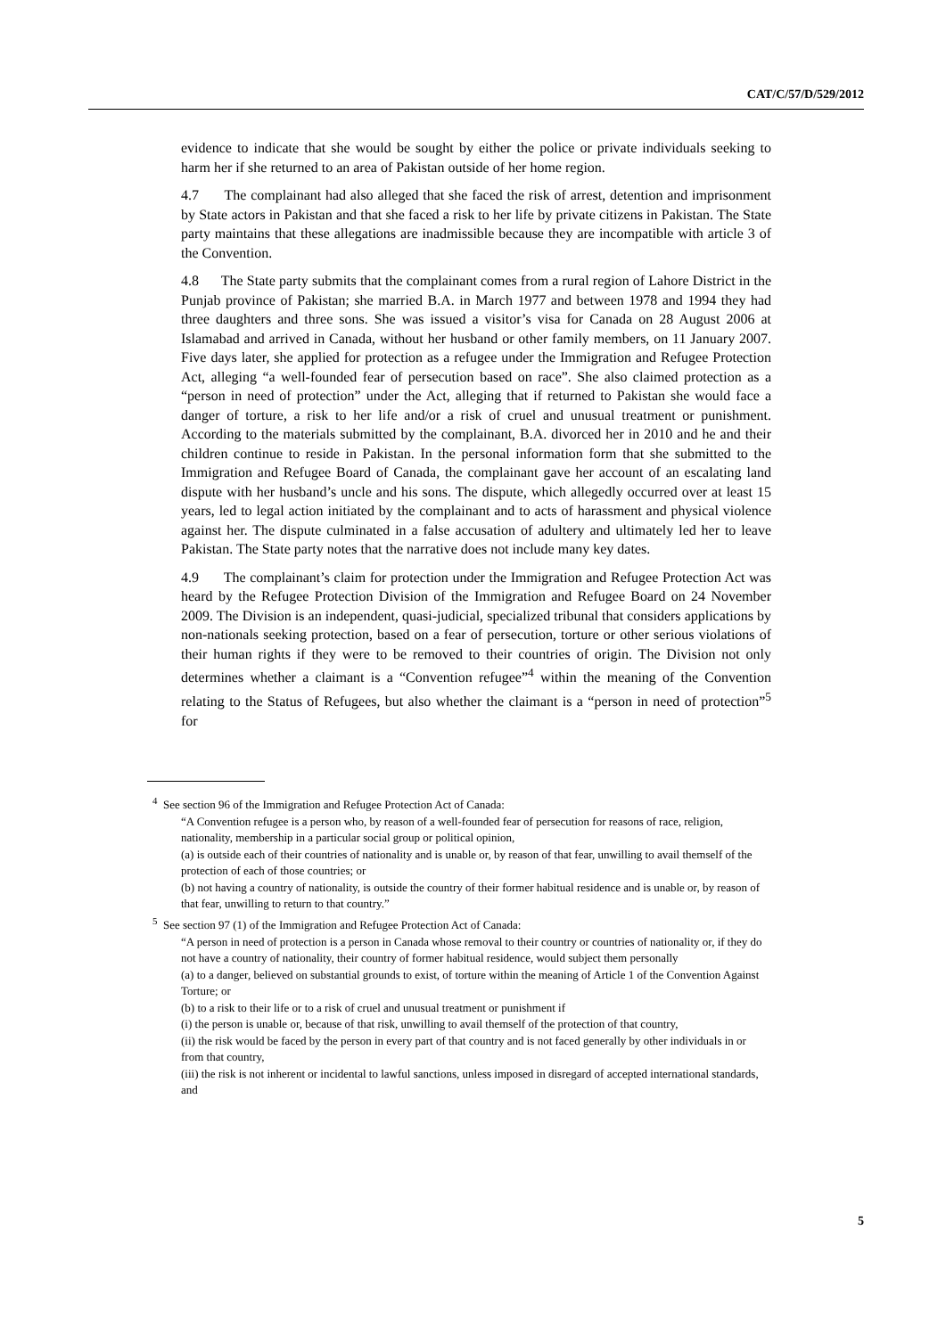CAT/C/57/D/529/2012
evidence to indicate that she would be sought by either the police or private individuals seeking to harm her if she returned to an area of Pakistan outside of her home region.
4.7 The complainant had also alleged that she faced the risk of arrest, detention and imprisonment by State actors in Pakistan and that she faced a risk to her life by private citizens in Pakistan. The State party maintains that these allegations are inadmissible because they are incompatible with article 3 of the Convention.
4.8 The State party submits that the complainant comes from a rural region of Lahore District in the Punjab province of Pakistan; she married B.A. in March 1977 and between 1978 and 1994 they had three daughters and three sons. She was issued a visitor’s visa for Canada on 28 August 2006 at Islamabad and arrived in Canada, without her husband or other family members, on 11 January 2007. Five days later, she applied for protection as a refugee under the Immigration and Refugee Protection Act, alleging “a well-founded fear of persecution based on race”. She also claimed protection as a “person in need of protection” under the Act, alleging that if returned to Pakistan she would face a danger of torture, a risk to her life and/or a risk of cruel and unusual treatment or punishment. According to the materials submitted by the complainant, B.A. divorced her in 2010 and he and their children continue to reside in Pakistan. In the personal information form that she submitted to the Immigration and Refugee Board of Canada, the complainant gave her account of an escalating land dispute with her husband’s uncle and his sons. The dispute, which allegedly occurred over at least 15 years, led to legal action initiated by the complainant and to acts of harassment and physical violence against her. The dispute culminated in a false accusation of adultery and ultimately led her to leave Pakistan. The State party notes that the narrative does not include many key dates.
4.9 The complainant’s claim for protection under the Immigration and Refugee Protection Act was heard by the Refugee Protection Division of the Immigration and Refugee Board on 24 November 2009. The Division is an independent, quasi-judicial, specialized tribunal that considers applications by non-nationals seeking protection, based on a fear of persecution, torture or other serious violations of their human rights if they were to be removed to their countries of origin. The Division not only determines whether a claimant is a “Convention refugee”<sup>4</sup> within the meaning of the Convention relating to the Status of Refugees, but also whether the claimant is a “person in need of protection”<sup>5</sup> for
<sup>4</sup> See section 96 of the Immigration and Refugee Protection Act of Canada:
“A Convention refugee is a person who, by reason of a well-founded fear of persecution for reasons of race, religion, nationality, membership in a particular social group or political opinion,
(a) is outside each of their countries of nationality and is unable or, by reason of that fear, unwilling to avail themself of the protection of each of those countries; or
(b) not having a country of nationality, is outside the country of their former habitual residence and is unable or, by reason of that fear, unwilling to return to that country.”
<sup>5</sup> See section 97 (1) of the Immigration and Refugee Protection Act of Canada:
“A person in need of protection is a person in Canada whose removal to their country or countries of nationality or, if they do not have a country of nationality, their country of former habitual residence, would subject them personally
(a) to a danger, believed on substantial grounds to exist, of torture within the meaning of Article 1 of the Convention Against Torture; or
(b) to a risk to their life or to a risk of cruel and unusual treatment or punishment if
(i) the person is unable or, because of that risk, unwilling to avail themself of the protection of that country,
(ii) the risk would be faced by the person in every part of that country and is not faced generally by other individuals in or from that country,
(iii) the risk is not inherent or incidental to lawful sanctions, unless imposed in disregard of accepted international standards, and
5